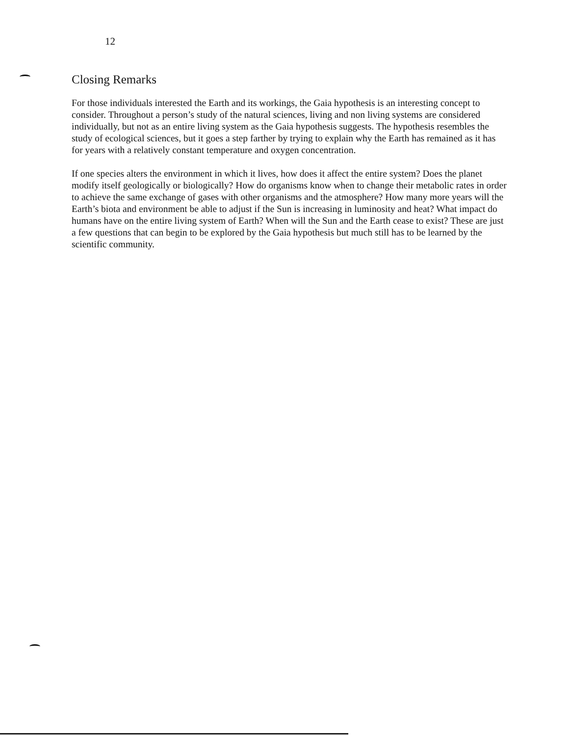12
Closing Remarks
For those individuals interested the Earth and its workings, the Gaia hypothesis is an interesting concept to consider. Throughout a person’s study of the natural sciences, living and non living systems are considered individually, but not as an entire living system as the Gaia hypothesis suggests. The hypothesis resembles the study of ecological sciences, but it goes a step farther by trying to explain why the Earth has remained as it has for years with a relatively constant temperature and oxygen concentration.
If one species alters the environment in which it lives, how does it affect the entire system? Does the planet modify itself geologically or biologically? How do organisms know when to change their metabolic rates in order to achieve the same exchange of gases with other organisms and the atmosphere? How many more years will the Earth’s biota and environment be able to adjust if the Sun is increasing in luminosity and heat? What impact do humans have on the entire living system of Earth? When will the Sun and the Earth cease to exist? These are just a few questions that can begin to be explored by the Gaia hypothesis but much still has to be learned by the scientific community.